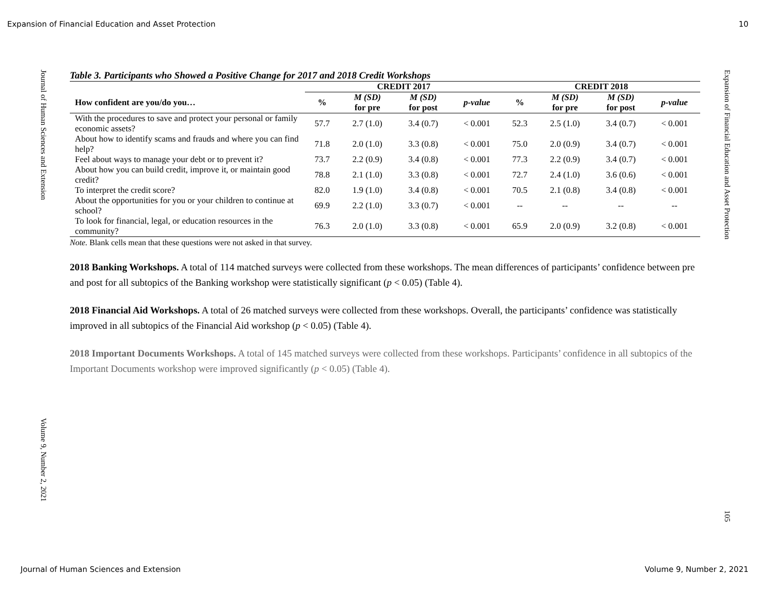Expansion of Financial Education and Asset Protection 10
Journal of Human Sciences and Extension
Volume 9, Number 2, 2021
Expansion of Financial Education and Asset Protection
105
Table 3. Participants who Showed a Positive Change for 2017 and 2018 Credit Workshops
| | CREDIT 2017 | | | | CREDIT 2018 | | | |
| --- | --- | --- | --- | --- | --- | --- | --- | --- |
| How confident are you/do you… | % | M (SD) for pre | M (SD) for post | p-value | % | M (SD) for pre | M (SD) for post | p-value |
| With the procedures to save and protect your personal or family economic assets? | 57.7 | 2.7 (1.0) | 3.4 (0.7) | < 0.001 | 52.3 | 2.5 (1.0) | 3.4 (0.7) | < 0.001 |
| About how to identify scams and frauds and where you can find help? | 71.8 | 2.0 (1.0) | 3.3 (0.8) | < 0.001 | 75.0 | 2.0 (0.9) | 3.4 (0.7) | < 0.001 |
| Feel about ways to manage your debt or to prevent it? | 73.7 | 2.2 (0.9) | 3.4 (0.8) | < 0.001 | 77.3 | 2.2 (0.9) | 3.4 (0.7) | < 0.001 |
| About how you can build credit, improve it, or maintain good credit? | 78.8 | 2.1 (1.0) | 3.3 (0.8) | < 0.001 | 72.7 | 2.4 (1.0) | 3.6 (0.6) | < 0.001 |
| To interpret the credit score? | 82.0 | 1.9 (1.0) | 3.4 (0.8) | < 0.001 | 70.5 | 2.1 (0.8) | 3.4 (0.8) | < 0.001 |
| About the opportunities for you or your children to continue at school? | 69.9 | 2.2 (1.0) | 3.3 (0.7) | < 0.001 | -- | -- | -- | -- |
| To look for financial, legal, or education resources in the community? | 76.3 | 2.0 (1.0) | 3.3 (0.8) | < 0.001 | 65.9 | 2.0 (0.9) | 3.2 (0.8) | < 0.001 |
Note. Blank cells mean that these questions were not asked in that survey.
2018 Banking Workshops. A total of 114 matched surveys were collected from these workshops. The mean differences of participants’ confidence between pre and post for all subtopics of the Banking workshop were statistically significant (p < 0.05) (Table 4).
2018 Financial Aid Workshops. A total of 26 matched surveys were collected from these workshops. Overall, the participants’ confidence was statistically improved in all subtopics of the Financial Aid workshop (p < 0.05) (Table 4).
2018 Important Documents Workshops. A total of 145 matched surveys were collected from these workshops. Participants’ confidence in all subtopics of the Important Documents workshop were improved significantly (p < 0.05) (Table 4).
Journal of Human Sciences and Extension Volume 9, Number 2, 2021